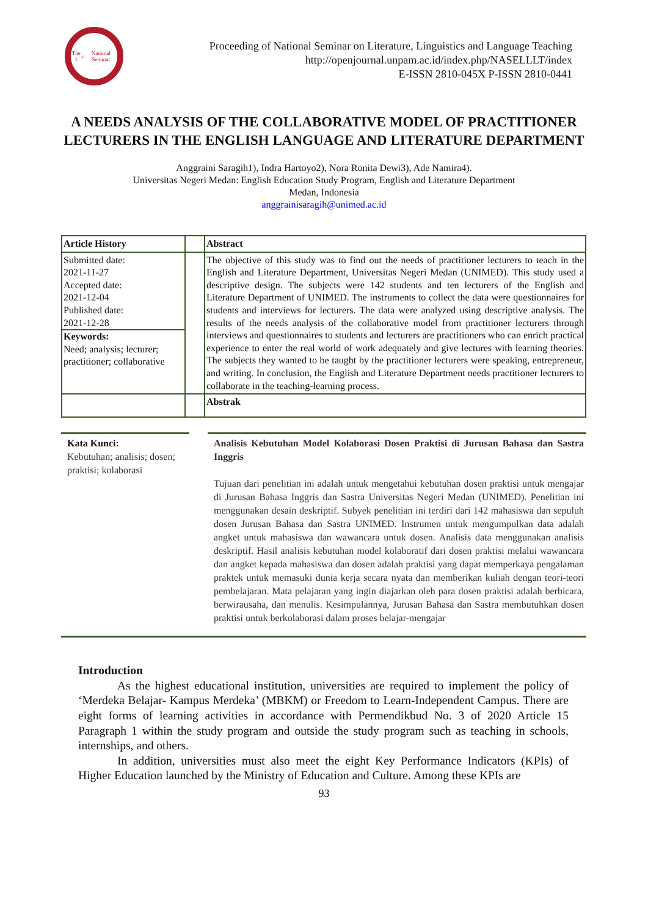The 1<sup>st</sup> National Seminar
Proceeding of National Seminar on Literature, Linguistics and Language Teaching
http://openjournal.unpam.ac.id/index.php/NASELLLT/index
E-ISSN 2810-045X P-ISSN 2810-0441
A NEEDS ANALYSIS OF THE COLLABORATIVE MODEL OF PRACTITIONER LECTURERS IN THE ENGLISH LANGUAGE AND LITERATURE DEPARTMENT
Anggraini Saragih1), Indra Hartoyo2), Nora Ronita Dewi3), Ade Namira4).
Universitas Negeri Medan: English Education Study Program, English and Literature Department
Medan, Indonesia
anggrainisaragih@unimed.ac.id
| Article History | | Abstract |
| Submitted date: 2021-11-27 Accepted date: 2021-12-04 Published date: 2021-12-28 Keywords: Need; analysis; lecturer; practitioner; collaborative | | The objective of this study was to find out the needs of practitioner lecturers to teach in the English and Literature Department, Universitas Negeri Medan (UNIMED). This study used a descriptive design. The subjects were 142 students and ten lecturers of the English and Literature Department of UNIMED. The instruments to collect the data were questionnaires for students and interviews for lecturers. The data were analyzed using descriptive analysis. The results of the needs analysis of the collaborative model from practitioner lecturers through interviews and questionnaires to students and lecturers are practitioners who can enrich practical experience to enter the real world of work adequately and give lectures with learning theories. The subjects they wanted to be taught by the practitioner lecturers were speaking, entrepreneur, and writing. In conclusion, the English and Literature Department needs practitioner lecturers to collaborate in the teaching-learning process. |
| | | Abstrak |
Kata Kunci:
Kebutuhan; analisis; dosen; praktisi; kolaborasi
Analisis Kebutuhan Model Kolaborasi Dosen Praktisi di Jurusan Bahasa dan Sastra Inggris
Tujuan dari penelitian ini adalah untuk mengetahui kebutuhan dosen praktisi untuk mengajar di Jurusan Bahasa Inggris dan Sastra Universitas Negeri Medan (UNIMED). Penelitian ini menggunakan desain deskriptif. Subyek penelitian ini terdiri dari 142 mahasiswa dan sepuluh dosen Jurusan Bahasa dan Sastra UNIMED. Instrumen untuk mengumpulkan data adalah angket untuk mahasiswa dan wawancara untuk dosen. Analisis data menggunakan analisis deskriptif. Hasil analisis kebutuhan model kolaboratif dari dosen praktisi melalui wawancara dan angket kepada mahasiswa dan dosen adalah praktisi yang dapat memperkaya pengalaman praktek untuk memasuki dunia kerja secara nyata dan memberikan kuliah dengan teori-teori pembelajaran. Mata pelajaran yang ingin diajarkan oleh para dosen praktisi adalah berbicara, berwirausaha, dan menulis. Kesimpulannya, Jurusan Bahasa dan Sastra membutuhkan dosen praktisi untuk berkolaborasi dalam proses belajar-mengajar
Introduction
As the highest educational institution, universities are required to implement the policy of ‘Merdeka Belajar- Kampus Merdeka’ (MBKM) or Freedom to Learn-Independent Campus. There are eight forms of learning activities in accordance with Permendikbud No. 3 of 2020 Article 15 Paragraph 1 within the study program and outside the study program such as teaching in schools, internships, and others.
In addition, universities must also meet the eight Key Performance Indicators (KPIs) of Higher Education launched by the Ministry of Education and Culture. Among these KPIs are
93